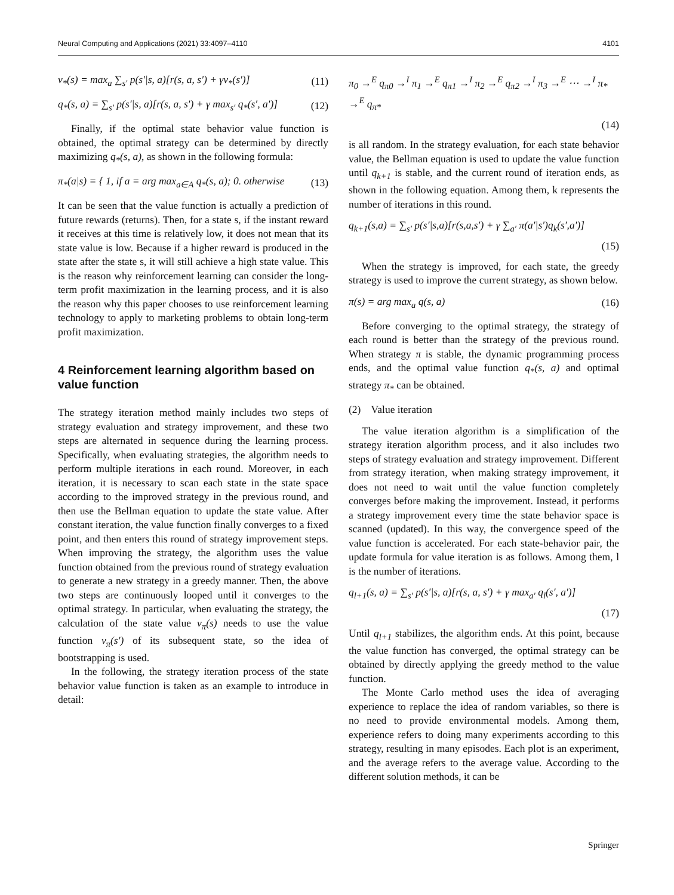Neural Computing and Applications (2021) 33:4097–4110 4101
v<sub>*</sub>(s) = max<sub>a</sub> ∑<sub>s′</sub> p(s′|s, a)[r(s, a, s′) + γv<sub>*</sub>(s′)] (11)
q<sub>*</sub>(s, a) = ∑<sub>s′</sub> p(s′|s, a)[r(s, a, s′) + γ max<sub>s′</sub> q<sub>*</sub>(s′, a′)] (12)
Finally, if the optimal state behavior value function is obtained, the optimal strategy can be determined by directly maximizing q<sub>*</sub>(s, a), as shown in the following formula:
π<sub>*</sub>(a|s) = { 1, if a = arg max<sub>a∈A</sub> q<sub>*</sub>(s, a); 0. otherwise (13)
It can be seen that the value function is actually a prediction of future rewards (returns). Then, for a state s, if the instant reward it receives at this time is relatively low, it does not mean that its state value is low. Because if a higher reward is produced in the state after the state s, it will still achieve a high state value. This is the reason why reinforcement learning can consider the long-term profit maximization in the learning process, and it is also the reason why this paper chooses to use reinforcement learning technology to apply to marketing problems to obtain long-term profit maximization.
4 Reinforcement learning algorithm based on value function
The strategy iteration method mainly includes two steps of strategy evaluation and strategy improvement, and these two steps are alternated in sequence during the learning process. Specifically, when evaluating strategies, the algorithm needs to perform multiple iterations in each round. Moreover, in each iteration, it is necessary to scan each state in the state space according to the improved strategy in the previous round, and then use the Bellman equation to update the state value. After constant iteration, the value function finally converges to a fixed point, and then enters this round of strategy improvement steps. When improving the strategy, the algorithm uses the value function obtained from the previous round of strategy evaluation to generate a new strategy in a greedy manner. Then, the above two steps are continuously looped until it converges to the optimal strategy. In particular, when evaluating the strategy, the calculation of the state value v<sub>π</sub>(s) needs to use the value function v<sub>π</sub>(s′) of its subsequent state, so the idea of bootstrapping is used.
In the following, the strategy iteration process of the state behavior value function is taken as an example to introduce in detail:
π<sub>0</sub> →<sup>E</sup> q<sub>π0</sub> →<sup>I</sup> π<sub>1</sub> →<sup>E</sup> q<sub>π1</sub> →<sup>I</sup> π<sub>2</sub> →<sup>E</sup> q<sub>π2</sub> →<sup>I</sup> π<sub>3</sub> →<sup>E</sup> ⋯ →<sup>I</sup> π<sub>*</sub> →<sup>E</sup> q<sub>π*</sub>
(14)
is all random. In the strategy evaluation, for each state behavior value, the Bellman equation is used to update the value function until q<sub>k+1</sub> is stable, and the current round of iteration ends, as shown in the following equation. Among them, k represents the number of iterations in this round.
q<sub>k+1</sub>(s,a) = ∑<sub>s′</sub> p(s′|s,a)[r(s,a,s′) + γ ∑<sub>a′</sub> π(a′|s′)q<sub>k</sub>(s′,a′)]
(15)
When the strategy is improved, for each state, the greedy strategy is used to improve the current strategy, as shown below.
π(s) = arg max<sub>a</sub> q(s, a) (16)
Before converging to the optimal strategy, the strategy of each round is better than the strategy of the previous round. When strategy π is stable, the dynamic programming process ends, and the optimal value function q<sub>*</sub>(s, a) and optimal strategy π<sub>*</sub> can be obtained.
(2) Value iteration
The value iteration algorithm is a simplification of the strategy iteration algorithm process, and it also includes two steps of strategy evaluation and strategy improvement. Different from strategy iteration, when making strategy improvement, it does not need to wait until the value function completely converges before making the improvement. Instead, it performs a strategy improvement every time the state behavior space is scanned (updated). In this way, the convergence speed of the value function is accelerated. For each state-behavior pair, the update formula for value iteration is as follows. Among them, l is the number of iterations.
q<sub>l+1</sub>(s, a) = ∑<sub>s′</sub> p(s′|s, a)[r(s, a, s′) + γ max<sub>a′</sub> q<sub>l</sub>(s′, a′)]
(17)
Until q<sub>l+1</sub> stabilizes, the algorithm ends. At this point, because the value function has converged, the optimal strategy can be obtained by directly applying the greedy method to the value function.
The Monte Carlo method uses the idea of averaging experience to replace the idea of random variables, so there is no need to provide environmental models. Among them, experience refers to doing many experiments according to this strategy, resulting in many episodes. Each plot is an experiment, and the average refers to the average value. According to the different solution methods, it can be
Springer